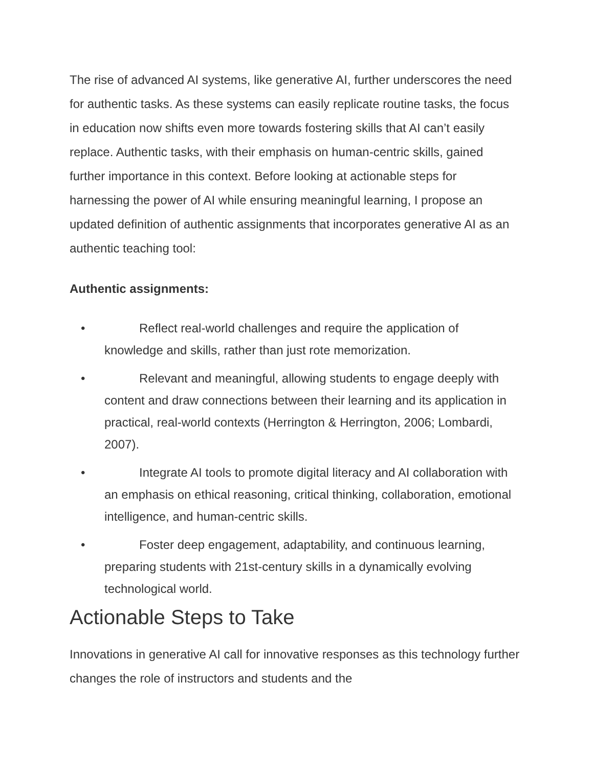The rise of advanced AI systems, like generative AI, further underscores the need for authentic tasks. As these systems can easily replicate routine tasks, the focus in education now shifts even more towards fostering skills that AI can’t easily replace. Authentic tasks, with their emphasis on human-centric skills, gained further importance in this context. Before looking at actionable steps for harnessing the power of AI while ensuring meaningful learning, I propose an updated definition of authentic assignments that incorporates generative AI as an authentic teaching tool:
Authentic assignments:
• Reflect real-world challenges and require the application of knowledge and skills, rather than just rote memorization.
• Relevant and meaningful, allowing students to engage deeply with content and draw connections between their learning and its application in practical, real-world contexts (Herrington & Herrington, 2006; Lombardi, 2007).
• Integrate AI tools to promote digital literacy and AI collaboration with an emphasis on ethical reasoning, critical thinking, collaboration, emotional intelligence, and human-centric skills.
• Foster deep engagement, adaptability, and continuous learning, preparing students with 21st-century skills in a dynamically evolving technological world.
Actionable Steps to Take
Innovations in generative AI call for innovative responses as this technology further changes the role of instructors and students and the